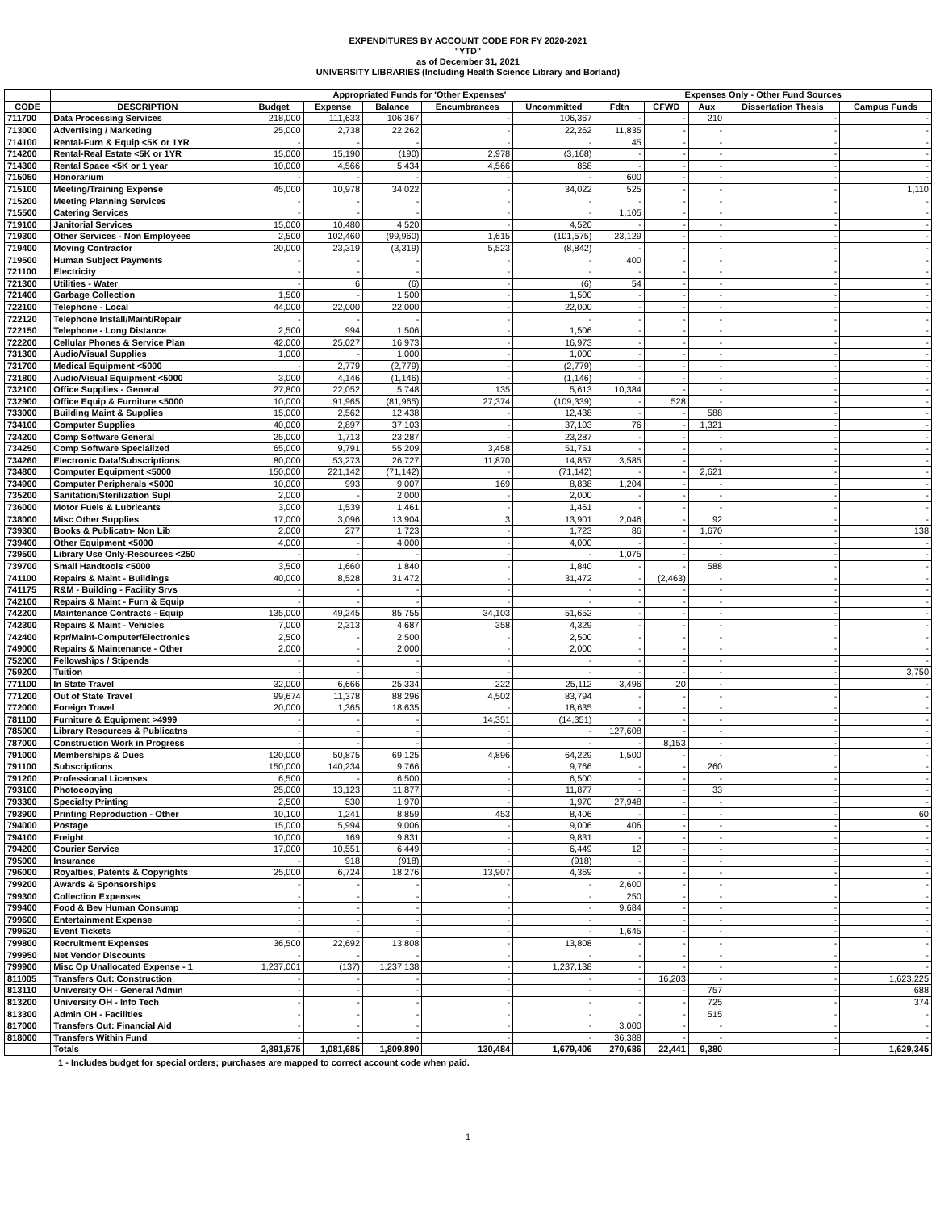EXPENDITURES BY ACCOUNT CODE FOR FY 2020-2021
"YTD"
as of December 31, 2021
UNIVERSITY LIBRARIES (Including Health Science Library and Borland)
| | | Appropriated Funds for 'Other Expenses' | | | | | Expenses Only - Other Fund Sources | | | | |
| --- | --- | --- | --- | --- | --- | --- | --- | --- | --- | --- | --- |
| CODE | DESCRIPTION | Budget | Expense | Balance | Encumbrances | Uncommitted | Fdtn | CFWD | Aux | Dissertation Thesis | Campus Funds |
| 711700 | Data Processing Services | 218,000 | 111,633 | 106,367 | - | 106,367 | - | - | 210 | - | - |
| 713000 | Advertising / Marketing | 25,000 | 2,738 | 22,262 | - | 22,262 | 11,835 | - | - | - | - |
| 714100 | Rental-Furn & Equip <5K or 1YR | - | - | - | - | - | 45 | - | - | - | - |
| 714200 | Rental-Real Estate <5K or 1YR | 15,000 | 15,190 | (190) | 2,978 | (3,168) | - | - | - | - | - |
| 714300 | Rental Space <5K or 1 year | 10,000 | 4,566 | 5,434 | 4,566 | 868 | - | - | - | - | - |
| 715050 | Honorarium | - | - | - | - | - | 600 | - | - | - | - |
| 715100 | Meeting/Training Expense | 45,000 | 10,978 | 34,022 | - | 34,022 | 525 | - | - | - | 1,110 |
| 715200 | Meeting Planning Services | - | - | - | - | - | - | - | - | - | - |
| 715500 | Catering Services | - | - | - | - | - | 1,105 | - | - | - | - |
| 719100 | Janitorial Services | 15,000 | 10,480 | 4,520 | - | 4,520 | - | - | - | - | - |
| 719300 | Other Services - Non Employees | 2,500 | 102,460 | (99,960) | 1,615 | (101,575) | 23,129 | - | - | - | - |
| 719400 | Moving Contractor | 20,000 | 23,319 | (3,319) | 5,523 | (8,842) | - | - | - | - | - |
| 719500 | Human Subject Payments | - | - | - | - | - | 400 | - | - | - | - |
| 721100 | Electricity | - | - | - | - | - | - | - | - | - | - |
| 721300 | Utilities - Water | - | 6 | (6) | - | (6) | 54 | - | - | - | - |
| 721400 | Garbage Collection | 1,500 | - | 1,500 | - | 1,500 | - | - | - | - | - |
| 722100 | Telephone - Local | 44,000 | 22,000 | 22,000 | - | 22,000 | - | - | - | - | - |
| 722120 | Telephone Install/Maint/Repair | - | - | - | - | - | - | - | - | - | - |
| 722150 | Telephone - Long Distance | 2,500 | 994 | 1,506 | - | 1,506 | - | - | - | - | - |
| 722200 | Cellular Phones & Service Plan | 42,000 | 25,027 | 16,973 | - | 16,973 | - | - | - | - | - |
| 731300 | Audio/Visual Supplies | 1,000 | - | 1,000 | - | 1,000 | - | - | - | - | - |
| 731700 | Medical Equipment <5000 | - | 2,779 | (2,779) | - | (2,779) | - | - | - | - | - |
| 731800 | Audio/Visual Equipment <5000 | 3,000 | 4,146 | (1,146) | - | (1,146) | - | - | - | - | - |
| 732100 | Office Supplies - General | 27,800 | 22,052 | 5,748 | 135 | 5,613 | 10,384 | - | - | - | - |
| 732900 | Office Equip & Furniture <5000 | 10,000 | 91,965 | (81,965) | 27,374 | (109,339) | - | 528 | - | - | - |
| 733000 | Building Maint & Supplies | 15,000 | 2,562 | 12,438 | - | 12,438 | - | - | 588 | - | - |
| 734100 | Computer Supplies | 40,000 | 2,897 | 37,103 | - | 37,103 | 76 | - | 1,321 | - | - |
| 734200 | Comp Software General | 25,000 | 1,713 | 23,287 | - | 23,287 | - | - | - | - | - |
| 734250 | Comp Software Specialized | 65,000 | 9,791 | 55,209 | 3,458 | 51,751 | - | - | - | - | - |
| 734260 | Electronic Data/Subscriptions | 80,000 | 53,273 | 26,727 | 11,870 | 14,857 | 3,585 | - | - | - | - |
| 734800 | Computer Equipment <5000 | 150,000 | 221,142 | (71,142) | - | (71,142) | - | - | 2,621 | - | - |
| 734900 | Computer Peripherals <5000 | 10,000 | 993 | 9,007 | 169 | 8,838 | 1,204 | - | - | - | - |
| 735200 | Sanitation/Sterilization Supl | 2,000 | - | 2,000 | - | 2,000 | - | - | - | - | - |
| 736000 | Motor Fuels & Lubricants | 3,000 | 1,539 | 1,461 | - | 1,461 | - | - | - | - | - |
| 738000 | Misc Other Supplies | 17,000 | 3,096 | 13,904 | 3 | 13,901 | 2,046 | - | 92 | - | - |
| 739300 | Books & Publicatn- Non Lib | 2,000 | 277 | 1,723 | - | 1,723 | 86 | - | 1,670 | - | 138 |
| 739400 | Other Equipment <5000 | 4,000 | - | 4,000 | - | 4,000 | - | - | - | - | - |
| 739500 | Library Use Only-Resources <250 | - | - | - | - | - | 1,075 | - | - | - | - |
| 739700 | Small Handtools <5000 | 3,500 | 1,660 | 1,840 | - | 1,840 | - | - | 588 | - | - |
| 741100 | Repairs & Maint - Buildings | 40,000 | 8,528 | 31,472 | - | 31,472 | - | (2,463) | - | - | - |
| 741175 | R&M - Building - Facility Srvs | - | - | - | - | - | - | - | - | - | - |
| 742100 | Repairs & Maint - Furn & Equip | - | - | - | - | - | - | - | - | - | - |
| 742200 | Maintenance Contracts - Equip | 135,000 | 49,245 | 85,755 | 34,103 | 51,652 | - | - | - | - | - |
| 742300 | Repairs & Maint - Vehicles | 7,000 | 2,313 | 4,687 | 358 | 4,329 | - | - | - | - | - |
| 742400 | Rpr/Maint-Computer/Electronics | 2,500 | - | 2,500 | - | 2,500 | - | - | - | - | - |
| 749000 | Repairs & Maintenance - Other | 2,000 | - | 2,000 | - | 2,000 | - | - | - | - | - |
| 752000 | Fellowships / Stipends | - | - | - | - | - | - | - | - | - | - |
| 759200 | Tuition | - | - | - | - | - | - | - | - | - | 3,750 |
| 771100 | In State Travel | 32,000 | 6,666 | 25,334 | 222 | 25,112 | 3,496 | 20 | - | - | - |
| 771200 | Out of State Travel | 99,674 | 11,378 | 88,296 | 4,502 | 83,794 | - | - | - | - | - |
| 772000 | Foreign Travel | 20,000 | 1,365 | 18,635 | - | 18,635 | - | - | - | - | - |
| 781100 | Furniture & Equipment >4999 | - | - | - | 14,351 | (14,351) | - | - | - | - | - |
| 785000 | Library Resources & Publicatns | - | - | - | - | - | 127,608 | - | - | - | - |
| 787000 | Construction Work in Progress | - | - | - | - | - | - | 8,153 | - | - | - |
| 791000 | Memberships & Dues | 120,000 | 50,875 | 69,125 | 4,896 | 64,229 | 1,500 | - | - | - | - |
| 791100 | Subscriptions | 150,000 | 140,234 | 9,766 | - | 9,766 | - | - | 260 | - | - |
| 791200 | Professional Licenses | 6,500 | - | 6,500 | - | 6,500 | - | - | - | - | - |
| 793100 | Photocopying | 25,000 | 13,123 | 11,877 | - | 11,877 | - | - | 33 | - | - |
| 793300 | Specialty Printing | 2,500 | 530 | 1,970 | - | 1,970 | 27,948 | - | - | - | - |
| 793900 | Printing Reproduction - Other | 10,100 | 1,241 | 8,859 | 453 | 8,406 | - | - | - | - | 60 |
| 794000 | Postage | 15,000 | 5,994 | 9,006 | - | 9,006 | 406 | - | - | - | - |
| 794100 | Freight | 10,000 | 169 | 9,831 | - | 9,831 | - | - | - | - | - |
| 794200 | Courier Service | 17,000 | 10,551 | 6,449 | - | 6,449 | 12 | - | - | - | - |
| 795000 | Insurance | - | 918 | (918) | - | (918) | - | - | - | - | - |
| 796000 | Royalties, Patents & Copyrights | 25,000 | 6,724 | 18,276 | 13,907 | 4,369 | - | - | - | - | - |
| 799200 | Awards & Sponsorships | - | - | - | - | - | 2,600 | - | - | - | - |
| 799300 | Collection Expenses | - | - | - | - | - | 250 | - | - | - | - |
| 799400 | Food & Bev Human Consump | - | - | - | - | - | 9,684 | - | - | - | - |
| 799600 | Entertainment Expense | - | - | - | - | - | - | - | - | - | - |
| 799620 | Event Tickets | - | - | - | - | - | 1,645 | - | - | - | - |
| 799800 | Recruitment Expenses | 36,500 | 22,692 | 13,808 | - | 13,808 | - | - | - | - | - |
| 799950 | Net Vendor Discounts | - | - | - | - | - | - | - | - | - | - |
| 799900 | Misc Op Unallocated Expense - 1 | 1,237,001 | (137) | 1,237,138 | - | 1,237,138 | - | - | - | - | - |
| 811005 | Transfers Out: Construction | - | - | - | - | - | - | 16,203 | - | - | 1,623,225 |
| 813110 | University OH - General Admin | - | - | - | - | - | - | - | 757 | - | 688 |
| 813200 | University OH - Info Tech | - | - | - | - | - | - | - | 725 | - | 374 |
| 813300 | Admin OH - Facilities | - | - | - | - | - | - | - | 515 | - | - |
| 817000 | Transfers Out: Financial Aid | - | - | - | - | - | 3,000 | - | - | - | - |
| 818000 | Transfers Within Fund | - | - | - | - | - | 36,388 | - | - | - | - |
| | Totals | 2,891,575 | 1,081,685 | 1,809,890 | 130,484 | 1,679,406 | 270,686 | 22,441 | 9,380 | - | 1,629,345 |
1 - Includes budget for special orders; purchases are mapped to correct account code when paid.
1